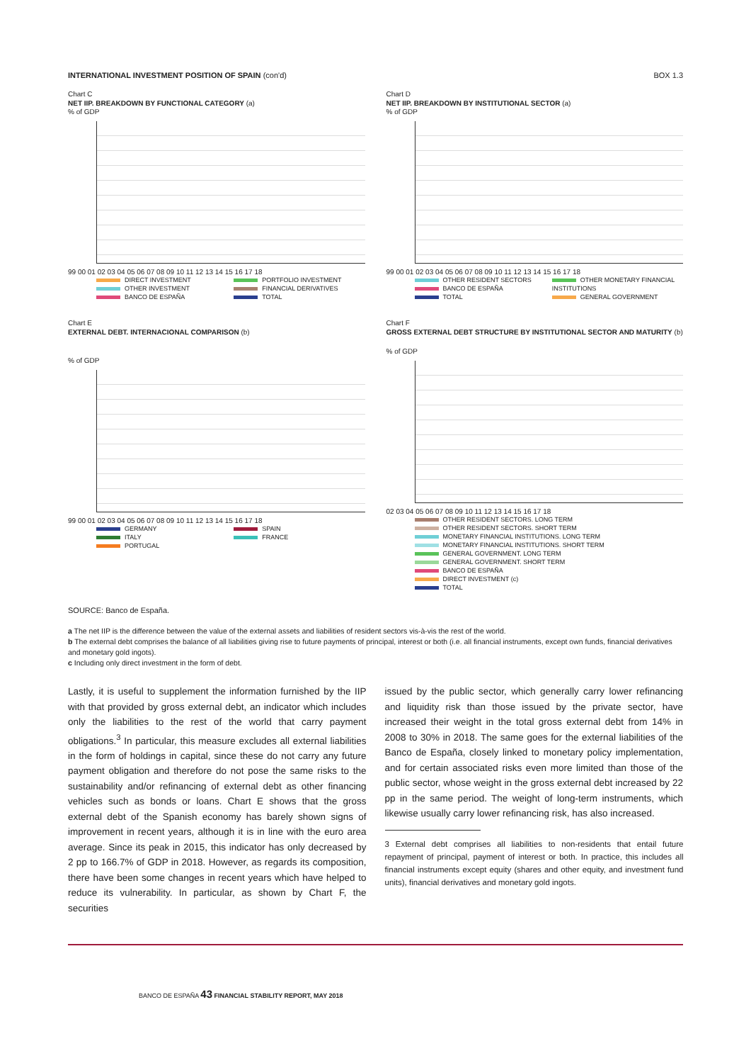INTERNATIONAL INVESTMENT POSITION OF SPAIN (con'd)
BOX 1.3
Chart C
NET IIP. BREAKDOWN BY FUNCTIONAL CATEGORY (a)
% of GDP
99 00 01 02 03 04 05 06 07 08 09 10 11 12 13 14 15 16 17 18
DIRECT INVESTMENT
OTHER INVESTMENT
BANCO DE ESPAÑA
PORTFOLIO INVESTMENT
FINANCIAL DERIVATIVES
TOTAL
Chart D
NET IIP. BREAKDOWN BY INSTITUTIONAL SECTOR (a)
% of GDP
99 00 01 02 03 04 05 06 07 08 09 10 11 12 13 14 15 16 17 18
OTHER RESIDENT SECTORS
BANCO DE ESPAÑA
TOTAL
OTHER MONETARY FINANCIAL INSTITUTIONS
GENERAL GOVERNMENT
Chart E
EXTERNAL DEBT. INTERNACIONAL COMPARISON (b)
% of GDP
99 00 01 02 03 04 05 06 07 08 09 10 11 12 13 14 15 16 17 18
GERMANY
ITALY
PORTUGAL
SPAIN
FRANCE
Chart F
GROSS EXTERNAL DEBT STRUCTURE BY INSTITUTIONAL SECTOR AND MATURITY (b)
% of GDP
02 03 04 05 06 07 08 09 10 11 12 13 14 15 16 17 18
OTHER RESIDENT SECTORS. LONG TERM
OTHER RESIDENT SECTORS. SHORT TERM
MONETARY FINANCIAL INSTITUTIONS. LONG TERM
MONETARY FINANCIAL INSTITUTIONS. SHORT TERM
GENERAL GOVERNMENT. LONG TERM
GENERAL GOVERNMENT. SHORT TERM
BANCO DE ESPAÑA
DIRECT INVESTMENT (c)
TOTAL
SOURCE: Banco de España.
a The net IIP is the difference between the value of the external assets and liabilities of resident sectors vis-à-vis the rest of the world.
b The external debt comprises the balance of all liabilities giving rise to future payments of principal, interest or both (i.e. all financial instruments, except own funds, financial derivatives and monetary gold ingots).
c Including only direct investment in the form of debt.
Lastly, it is useful to supplement the information furnished by the IIP with that provided by gross external debt, an indicator which includes only the liabilities to the rest of the world that carry payment obligations.<sup>3</sup> In particular, this measure excludes all external liabilities in the form of holdings in capital, since these do not carry any future payment obligation and therefore do not pose the same risks to the sustainability and/or refinancing of external debt as other financing vehicles such as bonds or loans. Chart E shows that the gross external debt of the Spanish economy has barely shown signs of improvement in recent years, although it is in line with the euro area average. Since its peak in 2015, this indicator has only decreased by 2 pp to 166.7% of GDP in 2018. However, as regards its composition, there have been some changes in recent years which have helped to reduce its vulnerability. In particular, as shown by Chart F, the securities
issued by the public sector, which generally carry lower refinancing and liquidity risk than those issued by the private sector, have increased their weight in the total gross external debt from 14% in 2008 to 30% in 2018. The same goes for the external liabilities of the Banco de España, closely linked to monetary policy implementation, and for certain associated risks even more limited than those of the public sector, whose weight in the gross external debt increased by 22 pp in the same period. The weight of long-term instruments, which likewise usually carry lower refinancing risk, has also increased.
3 External debt comprises all liabilities to non-residents that entail future repayment of principal, payment of interest or both. In practice, this includes all financial instruments except equity (shares and other equity, and investment fund units), financial derivatives and monetary gold ingots.
BANCO DE ESPAÑA 43 FINANCIAL STABILITY REPORT, MAY 2018